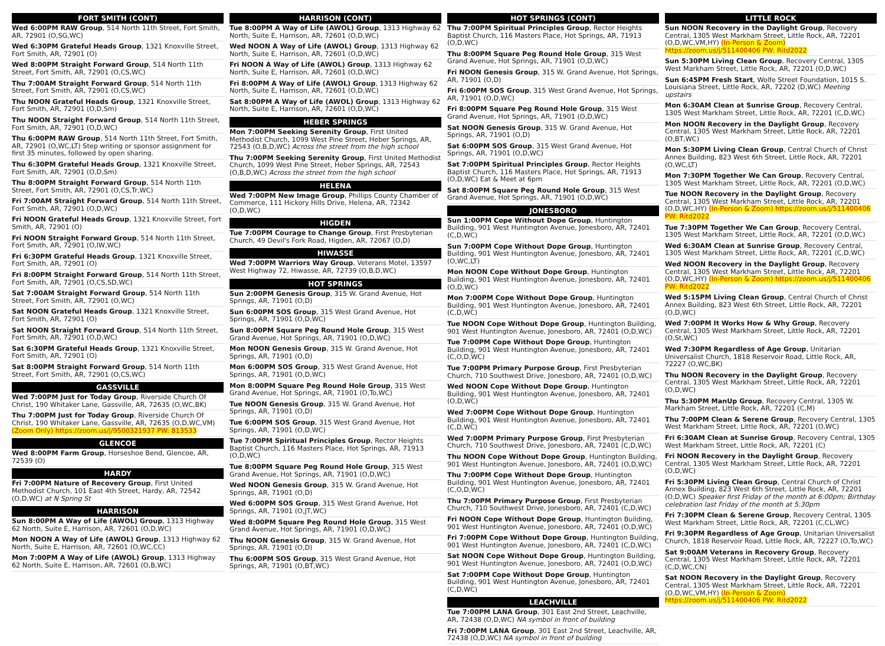FORT SMITH (CONT)
Wed 6:00PM RAW Group, 514 North 11th Street, Fort Smith, AR, 72901 (O,SG,WC)
Wed 6:30PM Grateful Heads Group, 1321 Knoxville Street, Fort Smith, AR, 72901 (O)
Wed 8:00PM Straight Forward Group, 514 North 11th Street, Fort Smith, AR, 72901 (O,CS,WC)
Thu 7:00AM Straight Forward Group, 514 North 11th Street, Fort Smith, AR, 72901 (O,CS,WC)
Thu NOON Grateful Heads Group, 1321 Knoxville Street, Fort Smith, AR, 72901 (O,D,Sm)
Thu NOON Straight Forward Group, 514 North 11th Street, Fort Smith, AR, 72901 (O,D,WC)
Thu 6:00PM RAW Group, 514 North 11th Street, Fort Smith, AR, 72901 (O,WC,LT) Step writing or sponsor assignment for first 35 minutes, followed by open sharing.
Thu 6:30PM Grateful Heads Group, 1321 Knoxville Street, Fort Smith, AR, 72901 (O,D,Sm)
Thu 8:00PM Straight Forward Group, 514 North 11th Street, Fort Smith, AR, 72901 (O,CS,Tr,WC)
Fri 7:00AM Straight Forward Group, 514 North 11th Street, Fort Smith, AR, 72901 (O,D,WC)
Fri NOON Grateful Heads Group, 1321 Knoxville Street, Fort Smith, AR, 72901 (O)
Fri NOON Straight Forward Group, 514 North 11th Street, Fort Smith, AR, 72901 (O,IW,WC)
Fri 6:30PM Grateful Heads Group, 1321 Knoxville Street, Fort Smith, AR, 72901 (O)
Fri 8:00PM Straight Forward Group, 514 North 11th Street, Fort Smith, AR, 72901 (O,CS,SD,WC)
Sat 7:00AM Straight Forward Group, 514 North 11th Street, Fort Smith, AR, 72901 (O,WC)
Sat NOON Grateful Heads Group, 1321 Knoxville Street, Fort Smith, AR, 72901 (O)
Sat NOON Straight Forward Group, 514 North 11th Street, Fort Smith, AR, 72901 (O,D,WC)
Sat 6:30PM Grateful Heads Group, 1321 Knoxville Street, Fort Smith, AR, 72901 (O)
Sat 8:00PM Straight Forward Group, 514 North 11th Street, Fort Smith, AR, 72901 (O,CS,WC)
GASSVILLE
Wed 7:00PM Just for Today Group, Riverside Church Of Christ, 190 Whitaker Lane, Gassville, AR, 72635 (O,WC,BK)
Thu 7:00PM Just for Today Group, Riverside Church Of Christ, 190 Whitaker Lane, Gassville, AR, 72635 (O,D,WC,VM) (Zoom Only) https://zoom.us/j/9500321937 PW: 813533
GLENCOE
Wed 8:00PM Farm Group, Horseshoe Bend, Glencoe, AR, 72539 (O)
HARDY
Fri 7:00PM Nature of Recovery Group, First United Methodist Church, 101 East 4th Street, Hardy, AR, 72542 (O,D,WC) at N Spring St
HARRISON
Sun 8:00PM A Way of Life (AWOL) Group, 1313 Highway 62 North, Suite E, Harrison, AR, 72601 (O,D,WC)
Mon NOON A Way of Life (AWOL) Group, 1313 Highway 62 North, Suite E, Harrison, AR, 72601 (O,WC,CC)
Mon 7:00PM A Way of Life (AWOL) Group, 1313 Highway 62 North, Suite E, Harrison, AR, 72601 (O,B,WC)
HARRISON (CONT)
Tue 8:00PM A Way of Life (AWOL) Group, 1313 Highway 62 North, Suite E, Harrison, AR, 72601 (O,D,WC)
Wed NOON A Way of Life (AWOL) Group, 1313 Highway 62 North, Suite E, Harrison, AR, 72601 (O,D,WC)
Fri NOON A Way of Life (AWOL) Group, 1313 Highway 62 North, Suite E, Harrison, AR, 72601 (O,D,WC)
Fri 8:00PM A Way of Life (AWOL) Group, 1313 Highway 62 North, Suite E, Harrison, AR, 72601 (O,D,WC)
Sat 8:00PM A Way of Life (AWOL) Group, 1313 Highway 62 North, Suite E, Harrison, AR, 72601 (O,D,WC)
HEBER SPRINGS
Mon 7:00PM Seeking Serenity Group, First United Methodist Church, 1099 West Pine Street, Heber Springs, AR, 72543 (O,B,D,WC) Across the street from the high school
Thu 7:00PM Seeking Serenity Group, First United Methodist Church, 1099 West Pine Street, Heber Springs, AR, 72543 (O,B,D,WC) Across the street from the high school
HELENA
Wed 7:00PM New Image Group, Phillips County Chamber of Commerce, 111 Hickory Hills Drive, Helena, AR, 72342 (O,D,WC)
HIGDEN
Tue 7:00PM Courage to Change Group, First Presbyterian Church, 49 Devil's Fork Road, Higden, AR, 72067 (O,D)
HIWASSE
Wed 7:00PM Warriors Way Group, Veterans Motel, 13597 West Highway 72, Hiwasse, AR, 72739 (O,B,D,WC)
HOT SPRINGS
Sun 2:00PM Genesis Group, 315 W. Grand Avenue, Hot Springs, AR, 71901 (O,D)
Sun 6:00PM SOS Group, 315 West Grand Avenue, Hot Springs, AR, 71901 (O,D,WC)
Sun 8:00PM Square Peg Round Hole Group, 315 West Grand Avenue, Hot Springs, AR, 71901 (O,D,WC)
Mon NOON Genesis Group, 315 W. Grand Avenue, Hot Springs, AR, 71901 (O,D)
Mon 6:00PM SOS Group, 315 West Grand Avenue, Hot Springs, AR, 71901 (O,D,WC)
Mon 8:00PM Square Peg Round Hole Group, 315 West Grand Avenue, Hot Springs, AR, 71901 (O,To,WC)
Tue NOON Genesis Group, 315 W. Grand Avenue, Hot Springs, AR, 71901 (O,D)
Tue 6:00PM SOS Group, 315 West Grand Avenue, Hot Springs, AR, 71901 (O,D,WC)
Tue 7:00PM Spiritual Principles Group, Rector Heights Baptist Church, 116 Masters Place, Hot Springs, AR, 71913 (O,D,WC)
Tue 8:00PM Square Peg Round Hole Group, 315 West Grand Avenue, Hot Springs, AR, 71901 (O,D,WC)
Wed NOON Genesis Group, 315 W. Grand Avenue, Hot Springs, AR, 71901 (O,D)
Wed 6:00PM SOS Group, 315 West Grand Avenue, Hot Springs, AR, 71901 (O,JT,WC)
Wed 8:00PM Square Peg Round Hole Group, 315 West Grand Avenue, Hot Springs, AR, 71901 (O,D,WC)
Thu NOON Genesis Group, 315 W. Grand Avenue, Hot Springs, AR, 71901 (O,D)
Thu 6:00PM SOS Group, 315 West Grand Avenue, Hot Springs, AR, 71901 (O,BT,WC)
HOT SPRINGS (CONT)
Thu 7:00PM Spiritual Principles Group, Rector Heights Baptist Church, 116 Masters Place, Hot Springs, AR, 71913 (O,D,WC)
Thu 8:00PM Square Peg Round Hole Group, 315 West Grand Avenue, Hot Springs, AR, 71901 (O,D,WC)
Fri NOON Genesis Group, 315 W. Grand Avenue, Hot Springs, AR, 71901 (O,D)
Fri 6:00PM SOS Group, 315 West Grand Avenue, Hot Springs, AR, 71901 (O,D,WC)
Fri 8:00PM Square Peg Round Hole Group, 315 West Grand Avenue, Hot Springs, AR, 71901 (O,D,WC)
Sat NOON Genesis Group, 315 W. Grand Avenue, Hot Springs, AR, 71901 (O,D)
Sat 6:00PM SOS Group, 315 West Grand Avenue, Hot Springs, AR, 71901 (O,D,WC)
Sat 7:00PM Spiritual Principles Group, Rector Heights Baptist Church, 116 Masters Place, Hot Springs, AR, 71913 (O,D,WC) Eat & Meet at 6pm
Sat 8:00PM Square Peg Round Hole Group, 315 West Grand Avenue, Hot Springs, AR, 71901 (O,D,WC)
JONESBORO
Sun 1:00PM Cope Without Dope Group, Huntington Building, 901 West Huntington Avenue, Jonesboro, AR, 72401 (C,D,WC)
Sun 7:00PM Cope Without Dope Group, Huntington Building, 901 West Huntington Avenue, Jonesboro, AR, 72401 (O,WC,LT)
Mon NOON Cope Without Dope Group, Huntington Building, 901 West Huntington Avenue, Jonesboro, AR, 72401 (O,D,WC)
Mon 7:00PM Cope Without Dope Group, Huntington Building, 901 West Huntington Avenue, Jonesboro, AR, 72401 (C,D,WC)
Tue NOON Cope Without Dope Group, Huntington Building, 901 West Huntington Avenue, Jonesboro, AR, 72401 (O,D,WC)
Tue 7:00PM Cope Without Dope Group, Huntington Building, 901 West Huntington Avenue, Jonesboro, AR, 72401 (C,O,D,WC)
Tue 7:00PM Primary Purpose Group, First Presbyterian Church, 710 Southwest Drive, Jonesboro, AR, 72401 (O,D,WC)
Wed NOON Cope Without Dope Group, Huntington Building, 901 West Huntington Avenue, Jonesboro, AR, 72401 (O,D,WC)
Wed 7:00PM Cope Without Dope Group, Huntington Building, 901 West Huntington Avenue, Jonesboro, AR, 72401 (C,D,WC)
Wed 7:00PM Primary Purpose Group, First Presbyterian Church, 710 Southwest Drive, Jonesboro, AR, 72401 (C,D,WC)
Thu NOON Cope Without Dope Group, Huntington Building, 901 West Huntington Avenue, Jonesboro, AR, 72401 (O,D,WC)
Thu 7:00PM Cope Without Dope Group, Huntington Building, 901 West Huntington Avenue, Jonesboro, AR, 72401 (C,O,D,WC)
Thu 7:00PM Primary Purpose Group, First Presbyterian Church, 710 Southwest Drive, Jonesboro, AR, 72401 (C,D,WC)
Fri NOON Cope Without Dope Group, Huntington Building, 901 West Huntington Avenue, Jonesboro, AR, 72401 (O,D,WC)
Fri 7:00PM Cope Without Dope Group, Huntington Building, 901 West Huntington Avenue, Jonesboro, AR, 72401 (C,D,WC)
Sat NOON Cope Without Dope Group, Huntington Building, 901 West Huntington Avenue, Jonesboro, AR, 72401 (O,D,WC)
Sat 7:00PM Cope Without Dope Group, Huntington Building, 901 West Huntington Avenue, Jonesboro, AR, 72401 (C,D,WC)
LEACHVILLE
Tue 7:00PM LANA Group, 301 East 2nd Street, Leachville, AR, 72438 (O,D,WC) NA symbol in front of building
Fri 7:00PM LANA Group, 301 East 2nd Street, Leachville, AR, 72438 (O,D,WC) NA symbol in front of building
LITTLE ROCK
Sun NOON Recovery in the Daylight Group, Recovery Central, 1305 West Markham Street, Little Rock, AR, 72201 (O,D,WC,VM,HY) (In-Person & Zoom) https://zoom.us/j/511400406 PW: Ritd2022
Sun 5:30PM Living Clean Group, Recovery Central, 1305 West Markham Street, Little Rock, AR, 72201 (O,D,WC)
Sun 6:45PM Fresh Start, Wolfe Street Foundation, 1015 S. Louisiana Street, Little Rock, AR, 72202 (D,WC) Meeting upstairs
Mon 6:30AM Clean at Sunrise Group, Recovery Central, 1305 West Markham Street, Little Rock, AR, 72201 (C,D,WC)
Mon NOON Recovery in the Daylight Group, Recovery Central, 1305 West Markham Street, Little Rock, AR, 72201 (O,BT,WC)
Mon 5:30PM Living Clean Group, Central Church of Christ Annex Building, 823 West 6th Street, Little Rock, AR, 72201 (O,WC,LT)
Mon 7:30PM Together We Can Group, Recovery Central, 1305 West Markham Street, Little Rock, AR, 72201 (O,D,WC)
Tue NOON Recovery in the Daylight Group, Recovery Central, 1305 West Markham Street, Little Rock, AR, 72201 (O,D,WC,HY) (In-Person & Zoom) https://zoom.us/j/511400406 PW: Ritd2022
Tue 7:30PM Together We Can Group, Recovery Central, 1305 West Markham Street, Little Rock, AR, 72201 (O,D,WC)
Wed 6:30AM Clean at Sunrise Group, Recovery Central, 1305 West Markham Street, Little Rock, AR, 72201 (C,D,WC)
Wed NOON Recovery in the Daylight Group, Recovery Central, 1305 West Markham Street, Little Rock, AR, 72201 (O,D,WC,HY) (In-Person & Zoom) https://zoom.us/j/511400406 PW: Ritd2022
Wed 5:15PM Living Clean Group, Central Church of Christ Annex Building, 823 West 6th Street, Little Rock, AR, 72201 (O,D,WC)
Wed 7:00PM It Works How & Why Group, Recovery Central, 1305 West Markham Street, Little Rock, AR, 72201 (O,St,WC)
Wed 7:30PM Regardless of Age Group, Unitarian Universalist Church, 1818 Reservoir Road, Little Rock, AR, 72227 (O,WC,BK)
Thu NOON Recovery in the Daylight Group, Recovery Central, 1305 West Markham Street, Little Rock, AR, 72201 (O,D,WC)
Thu 5:30PM ManUp Group, Recovery Central, 1305 W. Markham Street, Little Rock, AR, 72201 (C,M)
Thu 7:00PM Clean & Serene Group, Recovery Central, 1305 West Markham Street, Little Rock, AR, 72201 (O,WC)
Fri 6:30AM Clean at Sunrise Group, Recovery Central, 1305 West Markham Street, Little Rock, AR, 72201 (C)
Fri NOON Recovery in the Daylight Group, Recovery Central, 1305 West Markham Street, Little Rock, AR, 72201 (O,D,WC)
Fri 5:30PM Living Clean Group, Central Church of Christ Annex Building, 823 West 6th Street, Little Rock, AR, 72201 (O,D,WC) Speaker first Friday of the month at 6:00pm; Birthday celebration last Friday of the month at 5:30pm
Fri 7:30PM Clean & Serene Group, Recovery Central, 1305 West Markham Street, Little Rock, AR, 72201 (C,CL,WC)
Fri 9:30PM Regardless of Age Group, Unitarian Universalist Church, 1818 Reservoir Road, Little Rock, AR, 72227 (O,To,WC)
Sat 9:00AM Veterans in Recovery Group, Recovery Central, 1305 West Markham Street, Little Rock, AR, 72201 (C,D,WC,CN)
Sat NOON Recovery in the Daylight Group, Recovery Central, 1305 West Markham Street, Little Rock, AR, 72201 (O,D,WC,VM,HY) (In-Person & Zoom) https://zoom.us/j/511400406 PW: Ritd2022